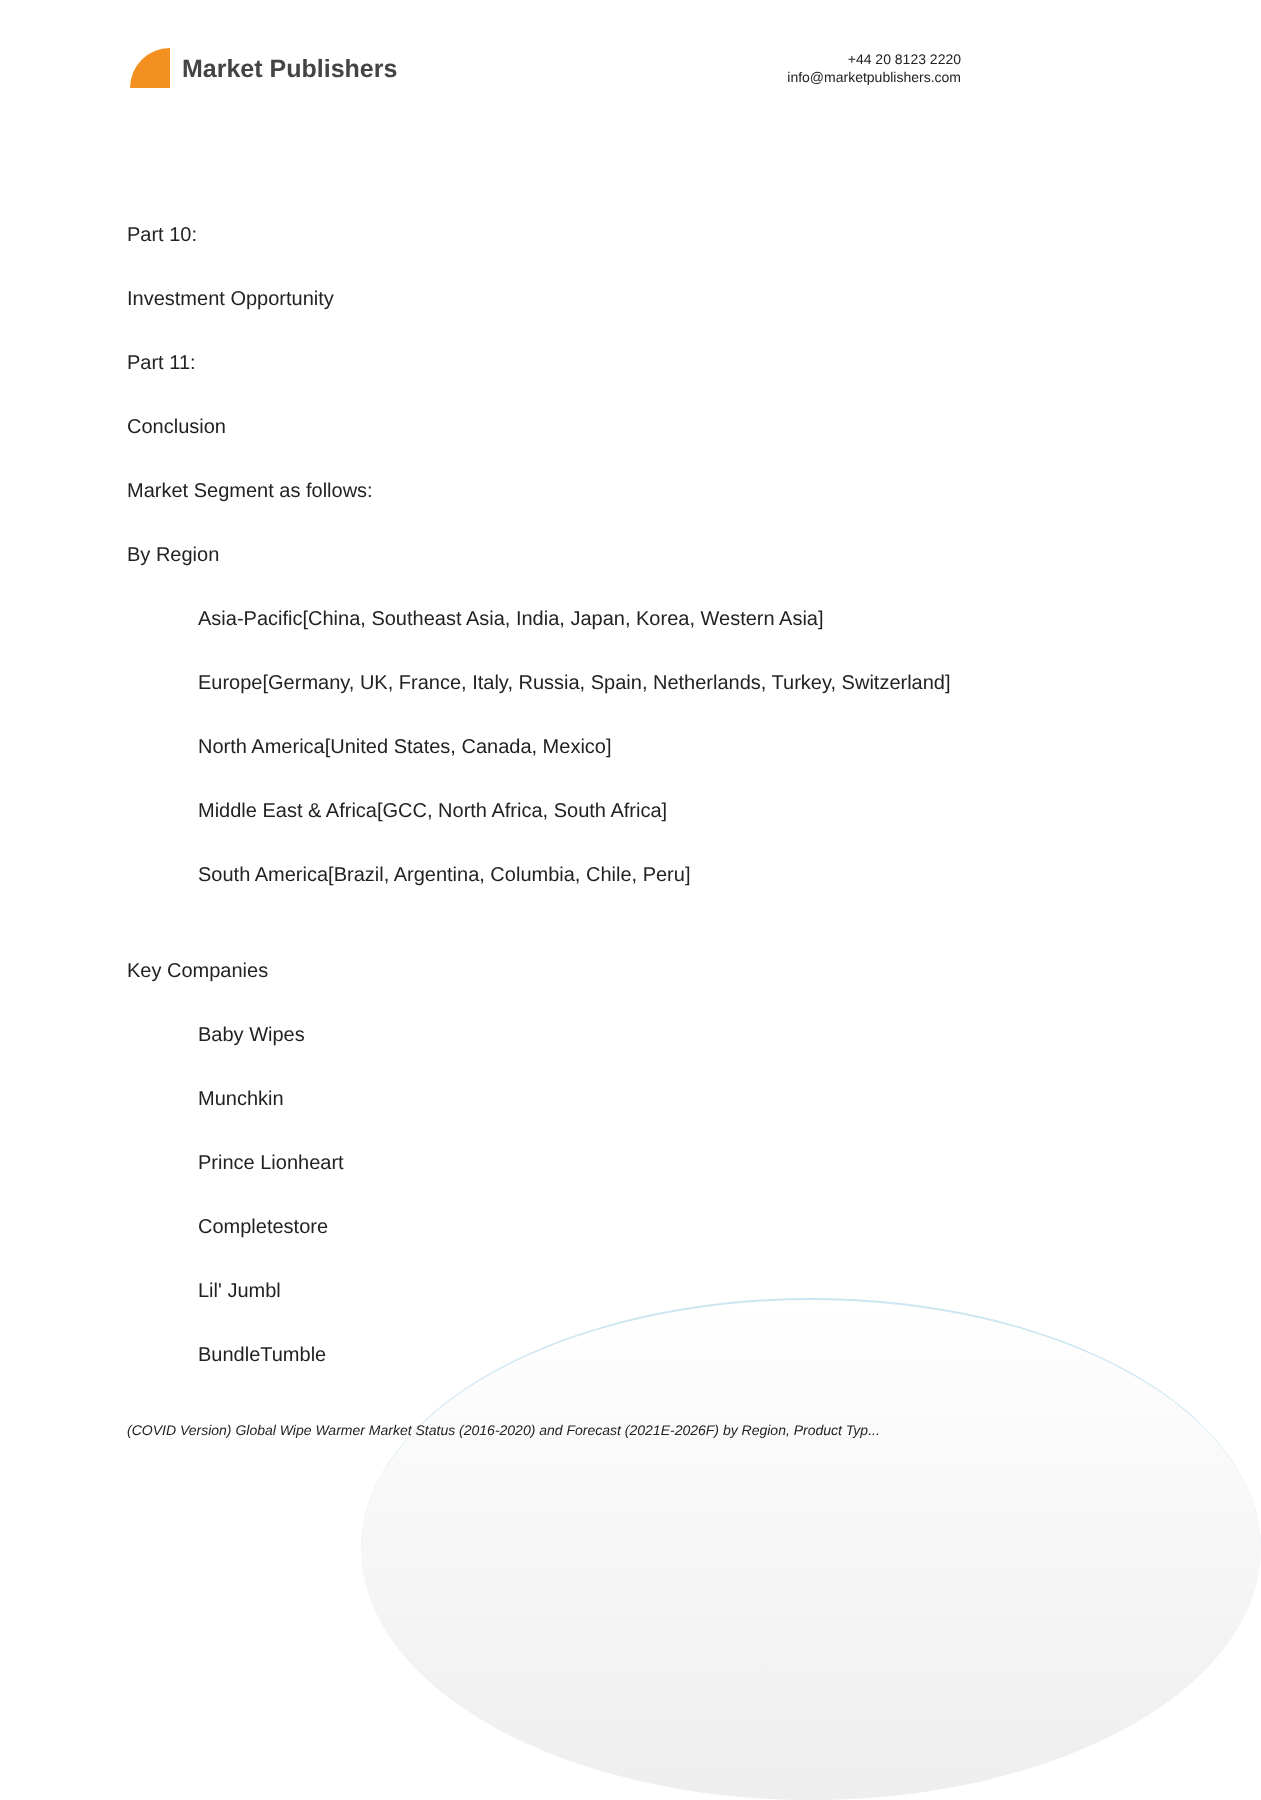Market Publishers
+44 20 8123 2220
info@marketpublishers.com
Part 10:
Investment Opportunity
Part 11:
Conclusion
Market Segment as follows:
By Region
Asia-Pacific[China, Southeast Asia, India, Japan, Korea, Western Asia]
Europe[Germany, UK, France, Italy, Russia, Spain, Netherlands, Turkey, Switzerland]
North America[United States, Canada, Mexico]
Middle East & Africa[GCC, North Africa, South Africa]
South America[Brazil, Argentina, Columbia, Chile, Peru]
Key Companies
Baby Wipes
Munchkin
Prince Lionheart
Completestore
Lil' Jumbl
BundleTumble
(COVID Version) Global Wipe Warmer Market Status (2016-2020) and Forecast (2021E-2026F) by Region, Product Typ...